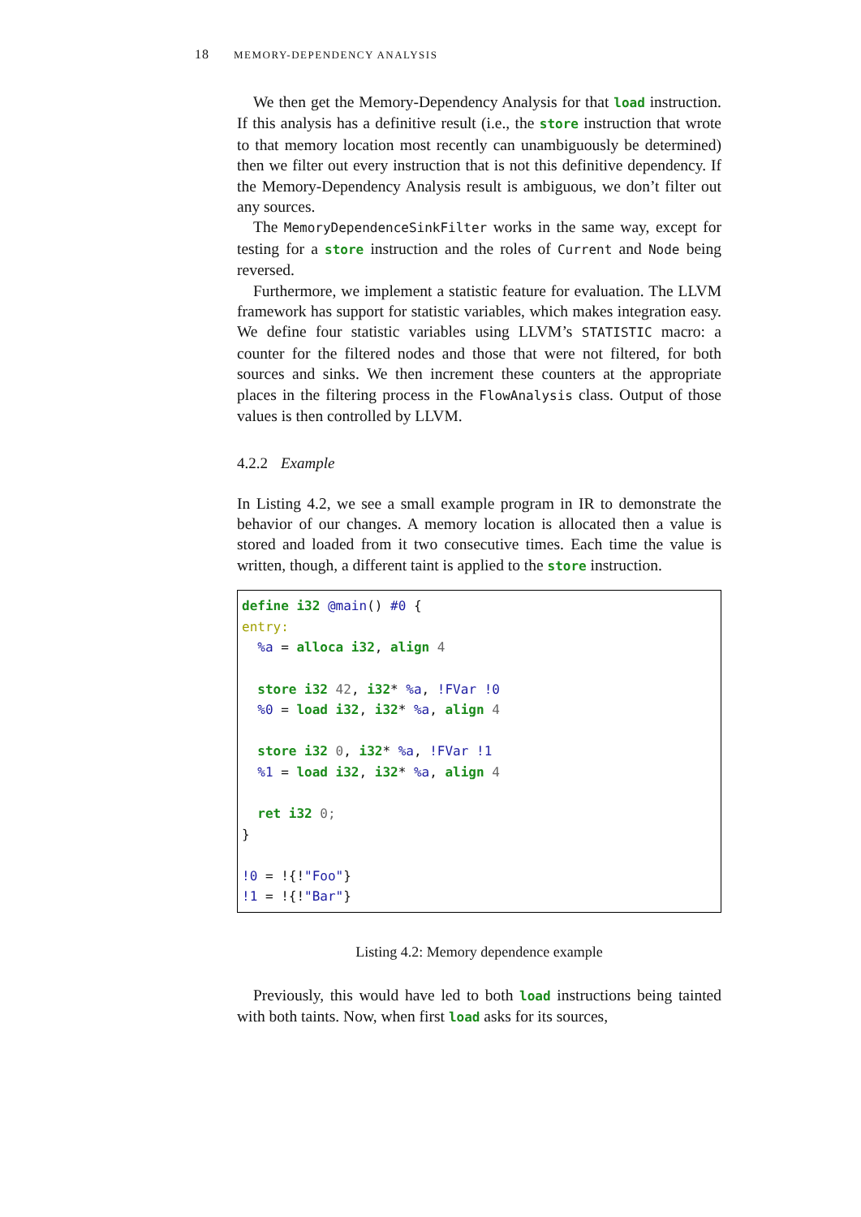18 MEMORY-DEPENDENCY ANALYSIS
We then get the Memory-Dependency Analysis for that load instruction. If this analysis has a definitive result (i.e., the store instruction that wrote to that memory location most recently can unambiguously be determined) then we filter out every instruction that is not this definitive dependency. If the Memory-Dependency Analysis result is ambiguous, we don’t filter out any sources.
The MemoryDependenceSinkFilter works in the same way, except for testing for a store instruction and the roles of Current and Node being reversed.
Furthermore, we implement a statistic feature for evaluation. The LLVM framework has support for statistic variables, which makes integration easy. We define four statistic variables using LLVM’s STATISTIC macro: a counter for the filtered nodes and those that were not filtered, for both sources and sinks. We then increment these counters at the appropriate places in the filtering process in the FlowAnalysis class. Output of those values is then controlled by LLVM.
4.2.2 Example
In Listing 4.2, we see a small example program in IR to demonstrate the behavior of our changes. A memory location is allocated then a value is stored and loaded from it two consecutive times. Each time the value is written, though, a different taint is applied to the store instruction.
define i32 @main() #0 {
entry:
  %a = alloca i32, align 4

  store i32 42, i32* %a, !FVar !0
  %0 = load i32, i32* %a, align 4

  store i32 0, i32* %a, !FVar !1
  %1 = load i32, i32* %a, align 4

  ret i32 0;
}

!0 = !{!"Foo"}
!1 = !{!"Bar"}
Listing 4.2: Memory dependence example
Previously, this would have led to both load instructions being tainted with both taints. Now, when first load asks for its sources,